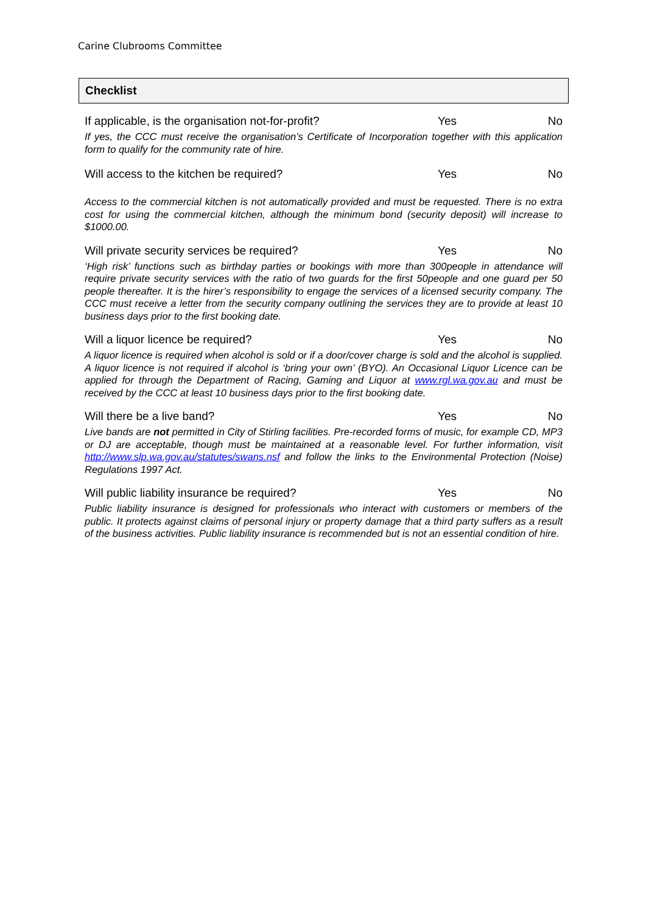Carine Clubrooms Committee
Checklist
If applicable, is the organisation not-for-profit? Yes No
If yes, the CCC must receive the organisation’s Certificate of Incorporation together with this application form to qualify for the community rate of hire.
Will access to the kitchen be required? Yes No
Access to the commercial kitchen is not automatically provided and must be requested. There is no extra cost for using the commercial kitchen, although the minimum bond (security deposit) will increase to $1000.00.
Will private security services be required? Yes No
‘High risk’ functions such as birthday parties or bookings with more than 300people in attendance will require private security services with the ratio of two guards for the first 50people and one guard per 50 people thereafter. It is the hirer’s responsibility to engage the services of a licensed security company. The CCC must receive a letter from the security company outlining the services they are to provide at least 10 business days prior to the first booking date.
Will a liquor licence be required? Yes No
A liquor licence is required when alcohol is sold or if a door/cover charge is sold and the alcohol is supplied. A liquor licence is not required if alcohol is ‘bring your own’ (BYO). An Occasional Liquor Licence can be applied for through the Department of Racing, Gaming and Liquor at www.rgl.wa.gov.au and must be received by the CCC at least 10 business days prior to the first booking date.
Will there be a live band? Yes No
Live bands are not permitted in City of Stirling facilities. Pre-recorded forms of music, for example CD, MP3 or DJ are acceptable, though must be maintained at a reasonable level. For further information, visit http://www.slp.wa.gov.au/statutes/swans.nsf and follow the links to the Environmental Protection (Noise) Regulations 1997 Act.
Will public liability insurance be required? Yes No
Public liability insurance is designed for professionals who interact with customers or members of the public. It protects against claims of personal injury or property damage that a third party suffers as a result of the business activities. Public liability insurance is recommended but is not an essential condition of hire.